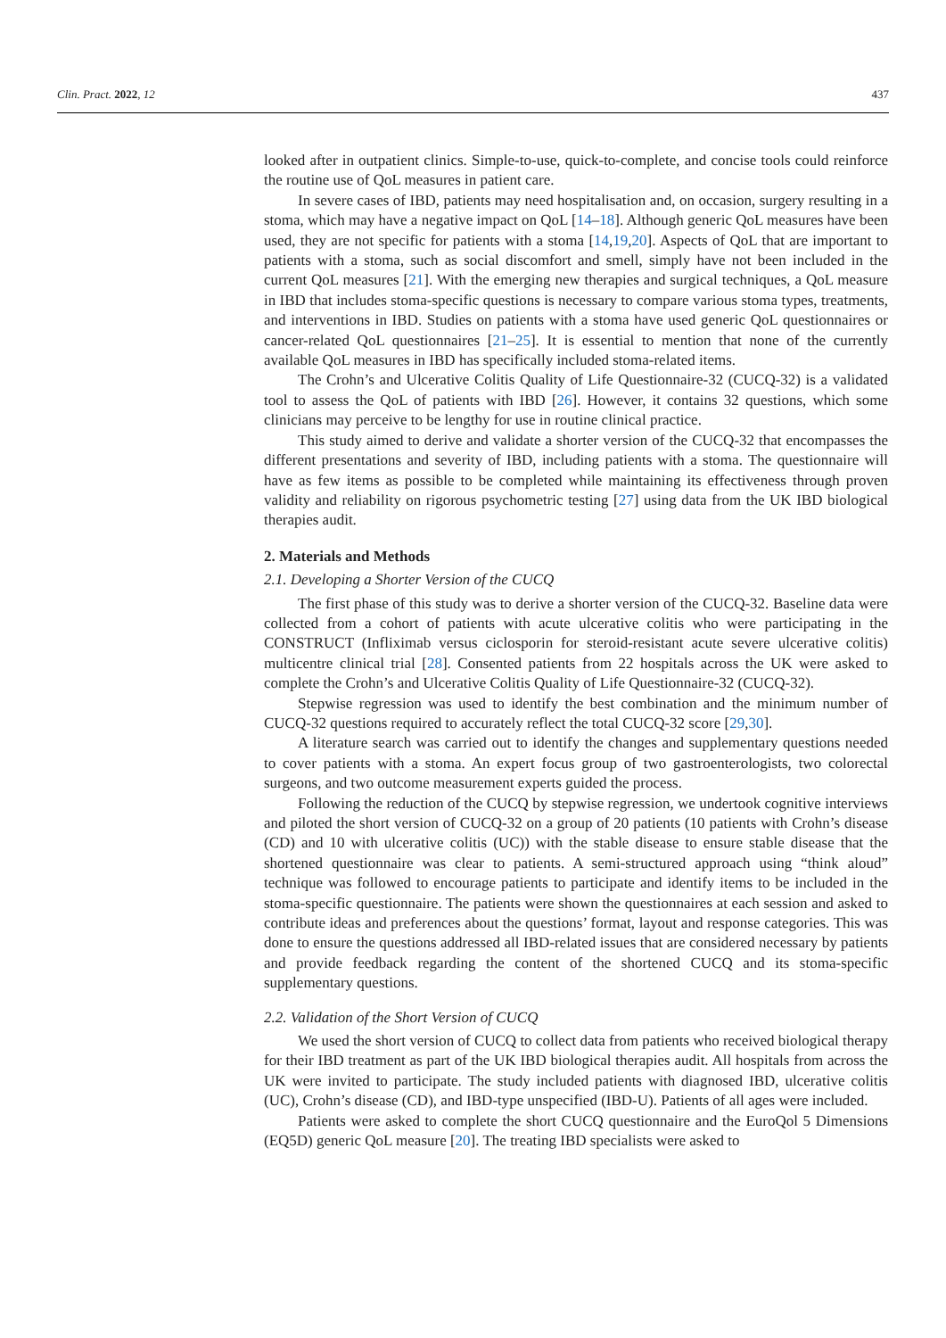Clin. Pract. 2022, 12 437
looked after in outpatient clinics. Simple-to-use, quick-to-complete, and concise tools could reinforce the routine use of QoL measures in patient care.
In severe cases of IBD, patients may need hospitalisation and, on occasion, surgery resulting in a stoma, which may have a negative impact on QoL [14–18]. Although generic QoL measures have been used, they are not specific for patients with a stoma [14,19,20]. Aspects of QoL that are important to patients with a stoma, such as social discomfort and smell, simply have not been included in the current QoL measures [21]. With the emerging new therapies and surgical techniques, a QoL measure in IBD that includes stoma-specific questions is necessary to compare various stoma types, treatments, and interventions in IBD. Studies on patients with a stoma have used generic QoL questionnaires or cancer-related QoL questionnaires [21–25]. It is essential to mention that none of the currently available QoL measures in IBD has specifically included stoma-related items.
The Crohn’s and Ulcerative Colitis Quality of Life Questionnaire-32 (CUCQ-32) is a validated tool to assess the QoL of patients with IBD [26]. However, it contains 32 questions, which some clinicians may perceive to be lengthy for use in routine clinical practice.
This study aimed to derive and validate a shorter version of the CUCQ-32 that encompasses the different presentations and severity of IBD, including patients with a stoma. The questionnaire will have as few items as possible to be completed while maintaining its effectiveness through proven validity and reliability on rigorous psychometric testing [27] using data from the UK IBD biological therapies audit.
2. Materials and Methods
2.1. Developing a Shorter Version of the CUCQ
The first phase of this study was to derive a shorter version of the CUCQ-32. Baseline data were collected from a cohort of patients with acute ulcerative colitis who were participating in the CONSTRUCT (Infliximab versus ciclosporin for steroid-resistant acute severe ulcerative colitis) multicentre clinical trial [28]. Consented patients from 22 hospitals across the UK were asked to complete the Crohn’s and Ulcerative Colitis Quality of Life Questionnaire-32 (CUCQ-32).
Stepwise regression was used to identify the best combination and the minimum number of CUCQ-32 questions required to accurately reflect the total CUCQ-32 score [29,30].
A literature search was carried out to identify the changes and supplementary questions needed to cover patients with a stoma. An expert focus group of two gastroenterologists, two colorectal surgeons, and two outcome measurement experts guided the process.
Following the reduction of the CUCQ by stepwise regression, we undertook cognitive interviews and piloted the short version of CUCQ-32 on a group of 20 patients (10 patients with Crohn’s disease (CD) and 10 with ulcerative colitis (UC)) with the stable disease to ensure stable disease that the shortened questionnaire was clear to patients. A semi-structured approach using “think aloud” technique was followed to encourage patients to participate and identify items to be included in the stoma-specific questionnaire. The patients were shown the questionnaires at each session and asked to contribute ideas and preferences about the questions’ format, layout and response categories. This was done to ensure the questions addressed all IBD-related issues that are considered necessary by patients and provide feedback regarding the content of the shortened CUCQ and its stoma-specific supplementary questions.
2.2. Validation of the Short Version of CUCQ
We used the short version of CUCQ to collect data from patients who received biological therapy for their IBD treatment as part of the UK IBD biological therapies audit. All hospitals from across the UK were invited to participate. The study included patients with diagnosed IBD, ulcerative colitis (UC), Crohn’s disease (CD), and IBD-type unspecified (IBD-U). Patients of all ages were included.
Patients were asked to complete the short CUCQ questionnaire and the EuroQol 5 Dimensions (EQ5D) generic QoL measure [20]. The treating IBD specialists were asked to